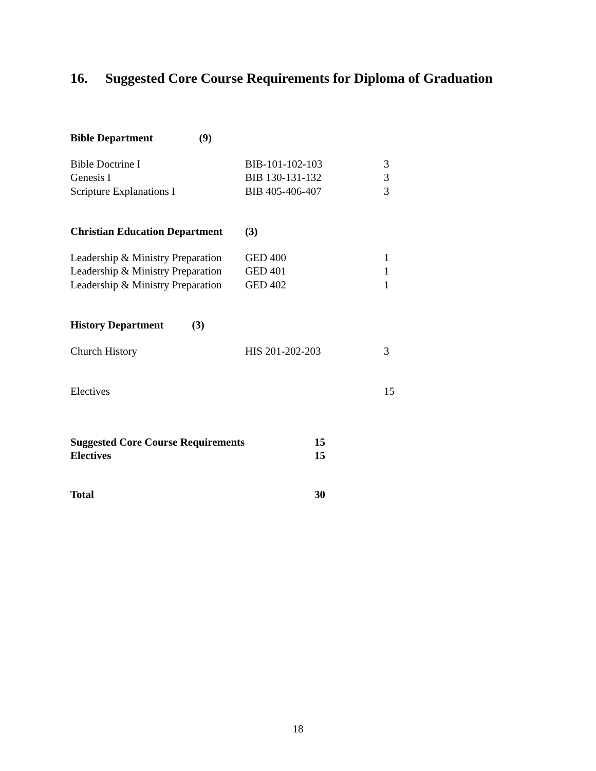16. Suggested Core Course Requirements for Diploma of Graduation
| Bible Department (9) | | |
| Bible Doctrine I | BIB-101-102-103 | 3 |
| Genesis I | BIB 130-131-132 | 3 |
| Scripture Explanations I | BIB 405-406-407 | 3 |
| Christian Education Department | (3) | |
| Leadership & Ministry Preparation | GED 400 | 1 |
| Leadership & Ministry Preparation | GED 401 | 1 |
| Leadership & Ministry Preparation | GED 402 | 1 |
| History Department (3) | | |
| Church History | HIS 201-202-203 | 3 |
| Electives | | 15 |
| Suggested Core Course Requirements | 15 |
| Electives | 15 |
| Total | 30 |
18